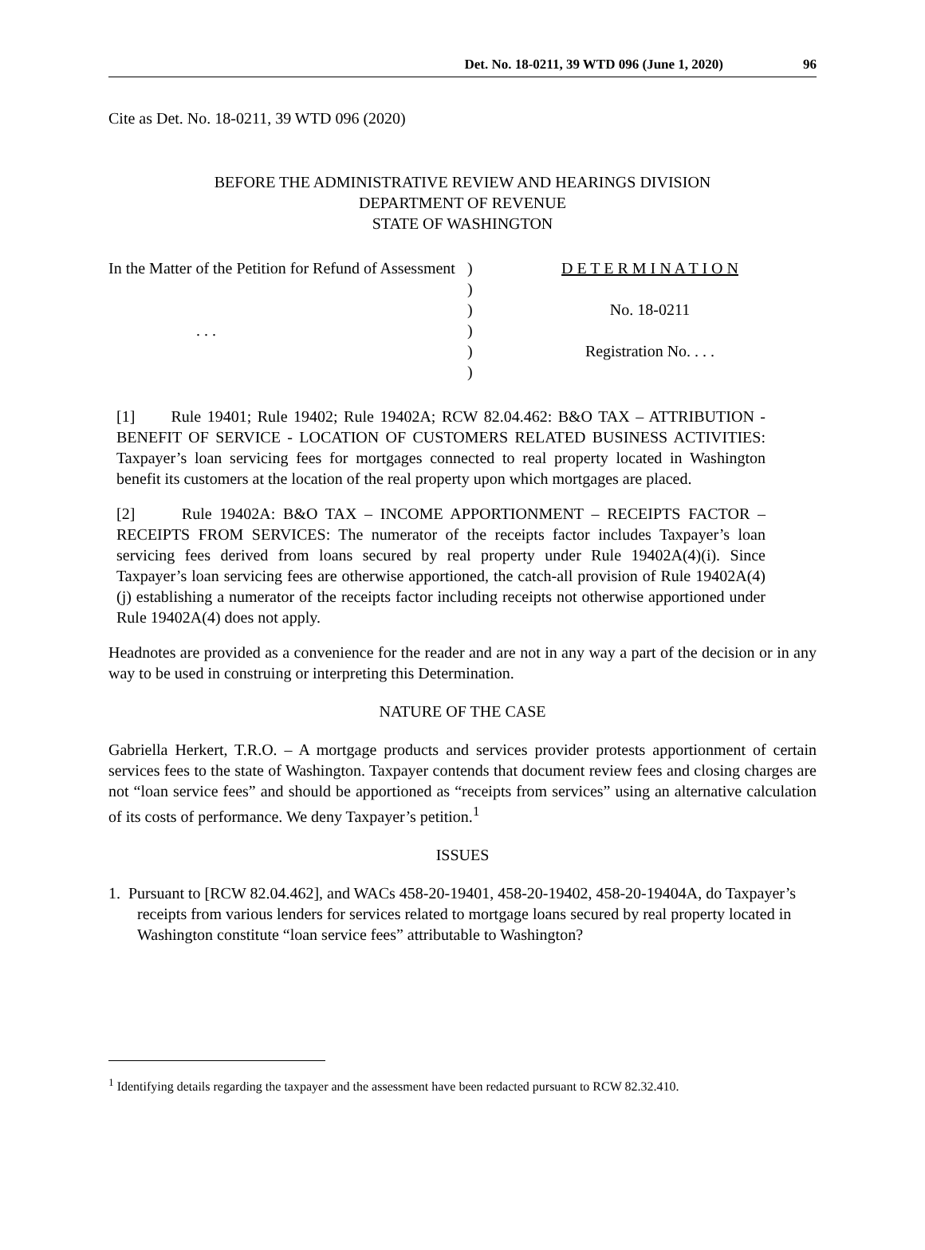Det. No. 18-0211, 39 WTD 096 (June 1, 2020) 96
Cite as Det. No. 18-0211, 39 WTD 096 (2020)
BEFORE THE ADMINISTRATIVE REVIEW AND HEARINGS DIVISION
DEPARTMENT OF REVENUE
STATE OF WASHINGTON
In the Matter of the Petition for Refund of Assessment
. . .
)
)
)
)
)
)
D E T E R M I N A T I O N
No. 18-0211
Registration No. . . .
[1] Rule 19401; Rule 19402; Rule 19402A; RCW 82.04.462: B&O TAX – ATTRIBUTION - BENEFIT OF SERVICE - LOCATION OF CUSTOMERS RELATED BUSINESS ACTIVITIES: Taxpayer’s loan servicing fees for mortgages connected to real property located in Washington benefit its customers at the location of the real property upon which mortgages are placed.
[2] Rule 19402A: B&O TAX – INCOME APPORTIONMENT – RECEIPTS FACTOR – RECEIPTS FROM SERVICES: The numerator of the receipts factor includes Taxpayer’s loan servicing fees derived from loans secured by real property under Rule 19402A(4)(i). Since Taxpayer’s loan servicing fees are otherwise apportioned, the catch-all provision of Rule 19402A(4)(j) establishing a numerator of the receipts factor including receipts not otherwise apportioned under Rule 19402A(4) does not apply.
Headnotes are provided as a convenience for the reader and are not in any way a part of the decision or in any way to be used in construing or interpreting this Determination.
NATURE OF THE CASE
Gabriella Herkert, T.R.O. – A mortgage products and services provider protests apportionment of certain services fees to the state of Washington. Taxpayer contends that document review fees and closing charges are not “loan service fees” and should be apportioned as “receipts from services” using an alternative calculation of its costs of performance. We deny Taxpayer’s petition.<sup>1</sup>
ISSUES
1. Pursuant to [RCW 82.04.462], and WACs 458-20-19401, 458-20-19402, 458-20-19404A, do Taxpayer’s receipts from various lenders for services related to mortgage loans secured by real property located in Washington constitute “loan service fees” attributable to Washington?
<sup>1</sup> Identifying details regarding the taxpayer and the assessment have been redacted pursuant to RCW 82.32.410.